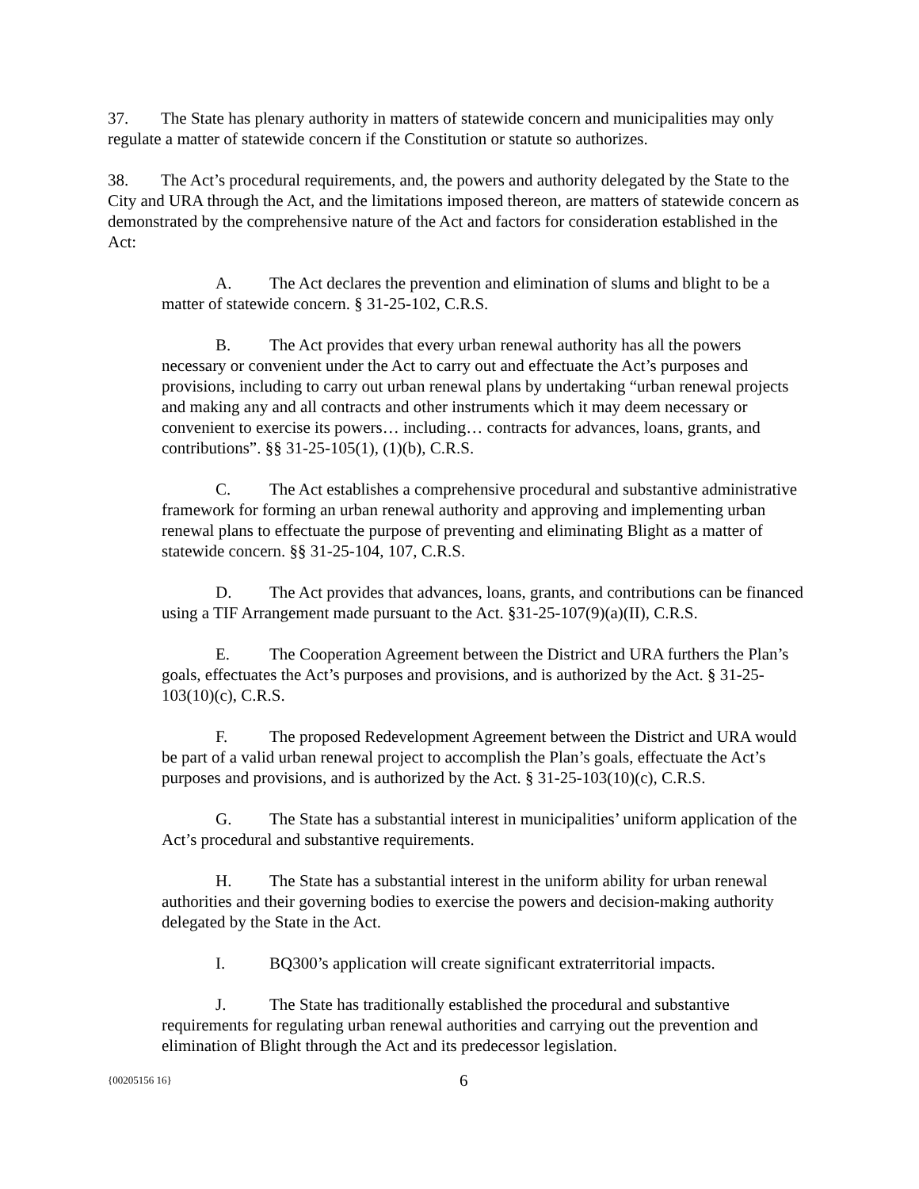37. The State has plenary authority in matters of statewide concern and municipalities may only regulate a matter of statewide concern if the Constitution or statute so authorizes.
38. The Act’s procedural requirements, and, the powers and authority delegated by the State to the City and URA through the Act, and the limitations imposed thereon, are matters of statewide concern as demonstrated by the comprehensive nature of the Act and factors for consideration established in the Act:
A. The Act declares the prevention and elimination of slums and blight to be a matter of statewide concern. § 31-25-102, C.R.S.
B. The Act provides that every urban renewal authority has all the powers necessary or convenient under the Act to carry out and effectuate the Act’s purposes and provisions, including to carry out urban renewal plans by undertaking “urban renewal projects and making any and all contracts and other instruments which it may deem necessary or convenient to exercise its powers… including… contracts for advances, loans, grants, and contributions”. §§ 31-25-105(1), (1)(b), C.R.S.
C. The Act establishes a comprehensive procedural and substantive administrative framework for forming an urban renewal authority and approving and implementing urban renewal plans to effectuate the purpose of preventing and eliminating Blight as a matter of statewide concern. §§ 31-25-104, 107, C.R.S.
D. The Act provides that advances, loans, grants, and contributions can be financed using a TIF Arrangement made pursuant to the Act. §31-25-107(9)(a)(II), C.R.S.
E. The Cooperation Agreement between the District and URA furthers the Plan’s goals, effectuates the Act’s purposes and provisions, and is authorized by the Act. § 31-25-103(10)(c), C.R.S.
F. The proposed Redevelopment Agreement between the District and URA would be part of a valid urban renewal project to accomplish the Plan’s goals, effectuate the Act’s purposes and provisions, and is authorized by the Act. § 31-25-103(10)(c), C.R.S.
G. The State has a substantial interest in municipalities’ uniform application of the Act’s procedural and substantive requirements.
H. The State has a substantial interest in the uniform ability for urban renewal authorities and their governing bodies to exercise the powers and decision-making authority delegated by the State in the Act.
I. BQ300’s application will create significant extraterritorial impacts.
J. The State has traditionally established the procedural and substantive requirements for regulating urban renewal authorities and carrying out the prevention and elimination of Blight through the Act and its predecessor legislation.
{00205156 16} 6